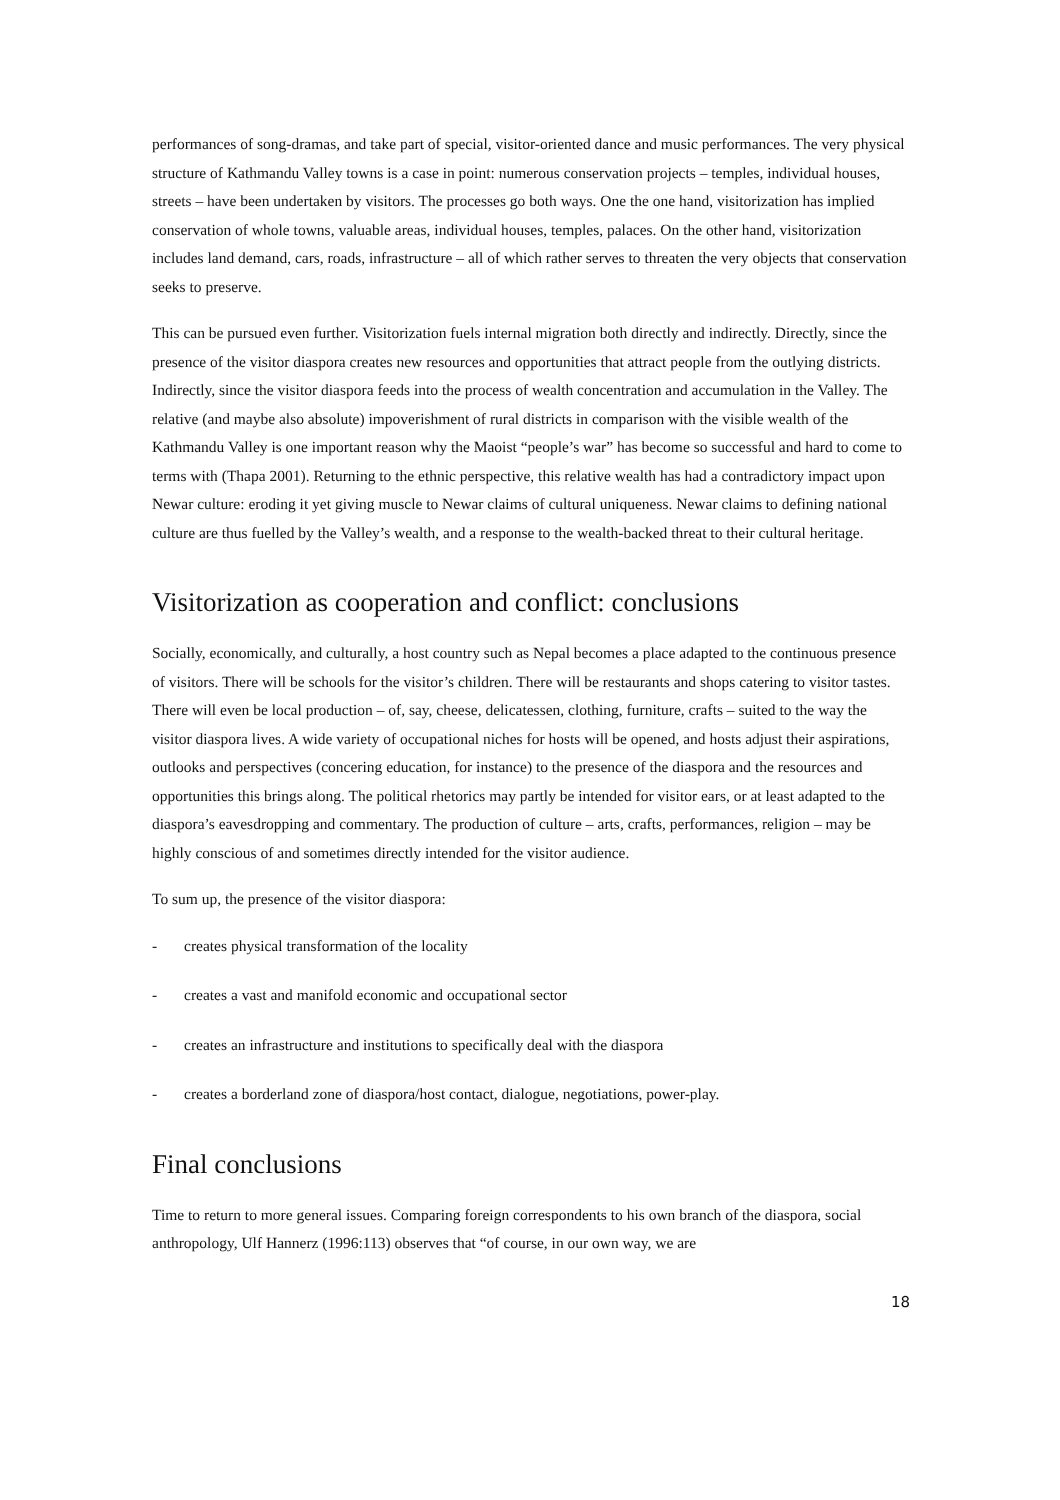performances of song-dramas, and take part of special, visitor-oriented dance and music performances. The very physical structure of Kathmandu Valley towns is a case in point: numerous conservation projects – temples, individual houses, streets – have been undertaken by visitors. The processes go both ways. One the one hand, visitorization has implied conservation of whole towns, valuable areas, individual houses, temples, palaces. On the other hand, visitorization includes land demand, cars, roads, infrastructure – all of which rather serves to threaten the very objects that conservation seeks to preserve.
This can be pursued even further. Visitorization fuels internal migration both directly and indirectly. Directly, since the presence of the visitor diaspora creates new resources and opportunities that attract people from the outlying districts. Indirectly, since the visitor diaspora feeds into the process of wealth concentration and accumulation in the Valley. The relative (and maybe also absolute) impoverishment of rural districts in comparison with the visible wealth of the Kathmandu Valley is one important reason why the Maoist “people’s war” has become so successful and hard to come to terms with (Thapa 2001). Returning to the ethnic perspective, this relative wealth has had a contradictory impact upon Newar culture: eroding it yet giving muscle to Newar claims of cultural uniqueness. Newar claims to defining national culture are thus fuelled by the Valley’s wealth, and a response to the wealth-backed threat to their cultural heritage.
Visitorization as cooperation and conflict: conclusions
Socially, economically, and culturally, a host country such as Nepal becomes a place adapted to the continuous presence of visitors. There will be schools for the visitor’s children. There will be restaurants and shops catering to visitor tastes. There will even be local production – of, say, cheese, delicatessen, clothing, furniture, crafts – suited to the way the visitor diaspora lives. A wide variety of occupational niches for hosts will be opened, and hosts adjust their aspirations, outlooks and perspectives (concering education, for instance) to the presence of the diaspora and the resources and opportunities this brings along. The political rhetorics may partly be intended for visitor ears, or at least adapted to the diaspora’s eavesdropping and commentary. The production of culture – arts, crafts, performances, religion – may be highly conscious of and sometimes directly intended for the visitor audience.
To sum up, the presence of the visitor diaspora:
- creates physical transformation of the locality
- creates a vast and manifold economic and occupational sector
- creates an infrastructure and institutions to specifically deal with the diaspora
- creates a borderland zone of diaspora/host contact, dialogue, negotiations, power-play.
Final conclusions
Time to return to more general issues. Comparing foreign correspondents to his own branch of the diaspora, social anthropology, Ulf Hannerz (1996:113) observes that “of course, in our own way, we are
18